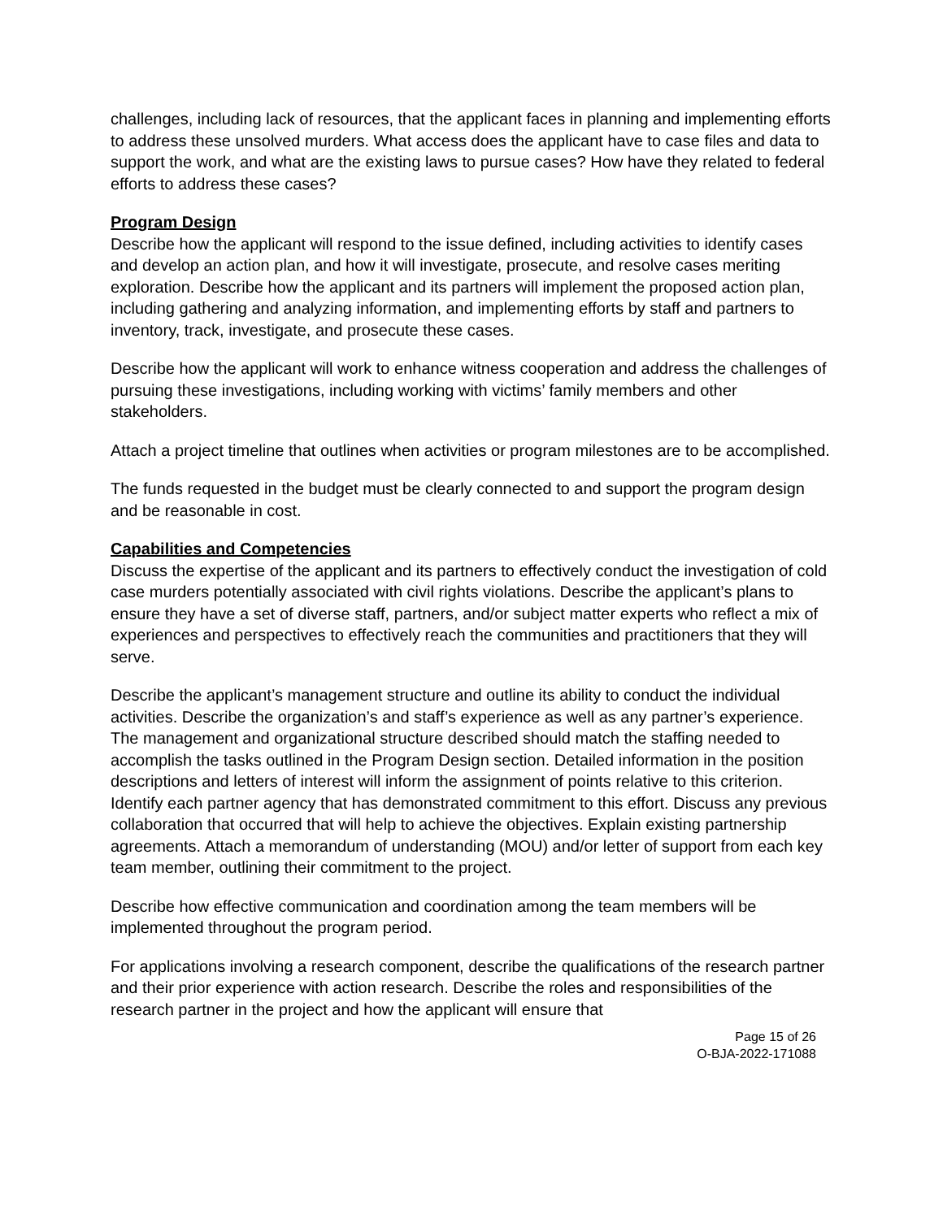challenges, including lack of resources, that the applicant faces in planning and implementing efforts to address these unsolved murders. What access does the applicant have to case files and data to support the work, and what are the existing laws to pursue cases? How have they related to federal efforts to address these cases?
Program Design
Describe how the applicant will respond to the issue defined, including activities to identify cases and develop an action plan, and how it will investigate, prosecute, and resolve cases meriting exploration. Describe how the applicant and its partners will implement the proposed action plan, including gathering and analyzing information, and implementing efforts by staff and partners to inventory, track, investigate, and prosecute these cases.
Describe how the applicant will work to enhance witness cooperation and address the challenges of pursuing these investigations, including working with victims’ family members and other stakeholders.
Attach a project timeline that outlines when activities or program milestones are to be accomplished.
The funds requested in the budget must be clearly connected to and support the program design and be reasonable in cost.
Capabilities and Competencies
Discuss the expertise of the applicant and its partners to effectively conduct the investigation of cold case murders potentially associated with civil rights violations. Describe the applicant’s plans to ensure they have a set of diverse staff, partners, and/or subject matter experts who reflect a mix of experiences and perspectives to effectively reach the communities and practitioners that they will serve.
Describe the applicant’s management structure and outline its ability to conduct the individual activities. Describe the organization’s and staff’s experience as well as any partner’s experience. The management and organizational structure described should match the staffing needed to accomplish the tasks outlined in the Program Design section. Detailed information in the position descriptions and letters of interest will inform the assignment of points relative to this criterion.
Identify each partner agency that has demonstrated commitment to this effort. Discuss any previous collaboration that occurred that will help to achieve the objectives. Explain existing partnership agreements. Attach a memorandum of understanding (MOU) and/or letter of support from each key team member, outlining their commitment to the project.
Describe how effective communication and coordination among the team members will be implemented throughout the program period.
For applications involving a research component, describe the qualifications of the research partner and their prior experience with action research. Describe the roles and responsibilities of the research partner in the project and how the applicant will ensure that
Page 15 of 26
O-BJA-2022-171088